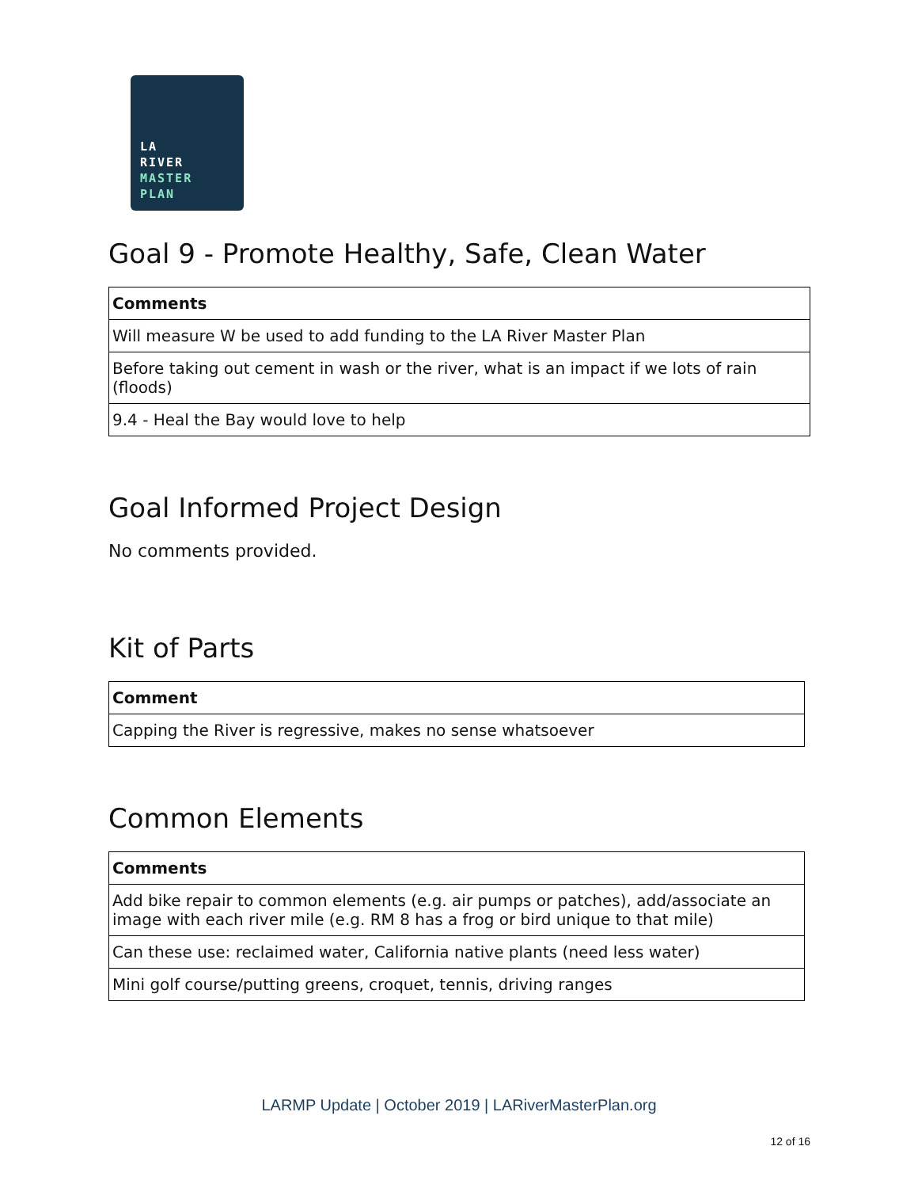LA
RIVER
MASTER
PLAN
Goal 9 - Promote Healthy, Safe, Clean Water
| Comments |
| --- |
| Will measure W be used to add funding to the LA River Master Plan |
| Before taking out cement in wash or the river, what is an impact if we lots of rain (floods) |
| 9.4 - Heal the Bay would love to help |
Goal Informed Project Design
No comments provided.
Kit of Parts
| Comment |
| --- |
| Capping the River is regressive, makes no sense whatsoever |
Common Elements
| Comments |
| --- |
| Add bike repair to common elements (e.g. air pumps or patches), add/associate an image with each river mile (e.g. RM 8 has a frog or bird unique to that mile) |
| Can these use: reclaimed water, California native plants (need less water) |
| Mini golf course/putting greens, croquet, tennis, driving ranges |
LARMP Update | October 2019 | LARiverMasterPlan.org
12 of 16